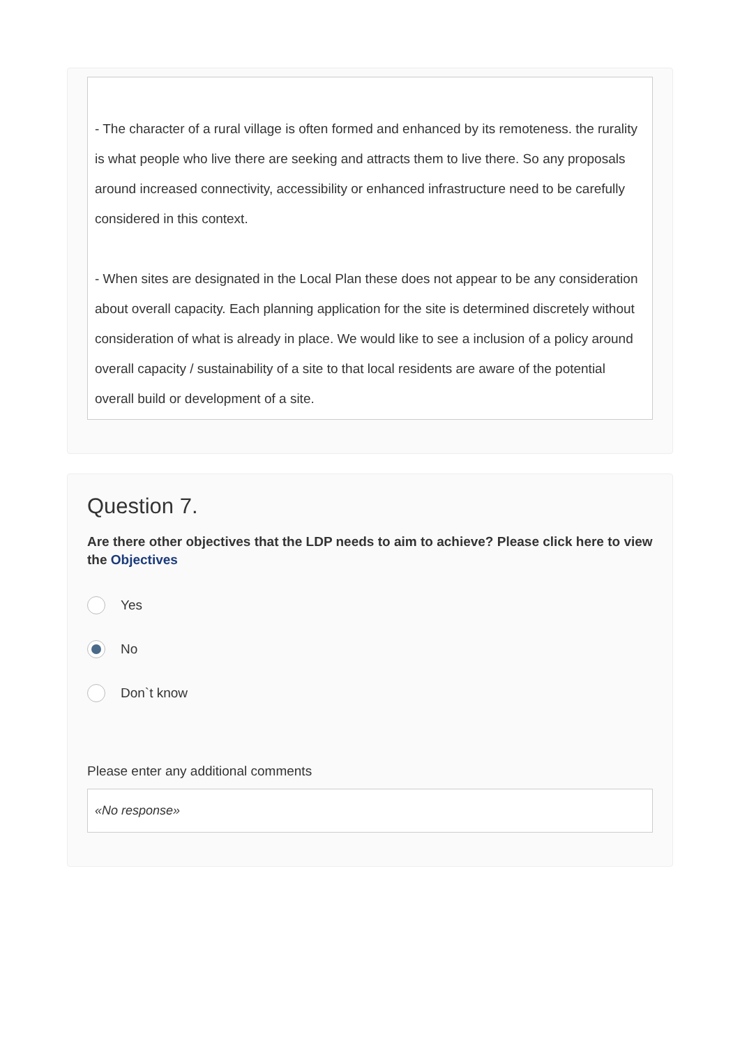- The character of a rural village is often formed and enhanced by its remoteness. the rurality is what people who live there are seeking and attracts them to live there. So any proposals around increased connectivity, accessibility or enhanced infrastructure need to be carefully considered in this context.
- When sites are designated in the Local Plan these does not appear to be any consideration about overall capacity. Each planning application for the site is determined discretely without consideration of what is already in place. We would like to see a inclusion of a policy around overall capacity / sustainability of a site to that local residents are aware of the potential overall build or development of a site.
Question 7.
Are there other objectives that the LDP needs to aim to achieve? Please click here to view the Objectives
Yes
No
Don`t know
Please enter any additional comments
«No response»